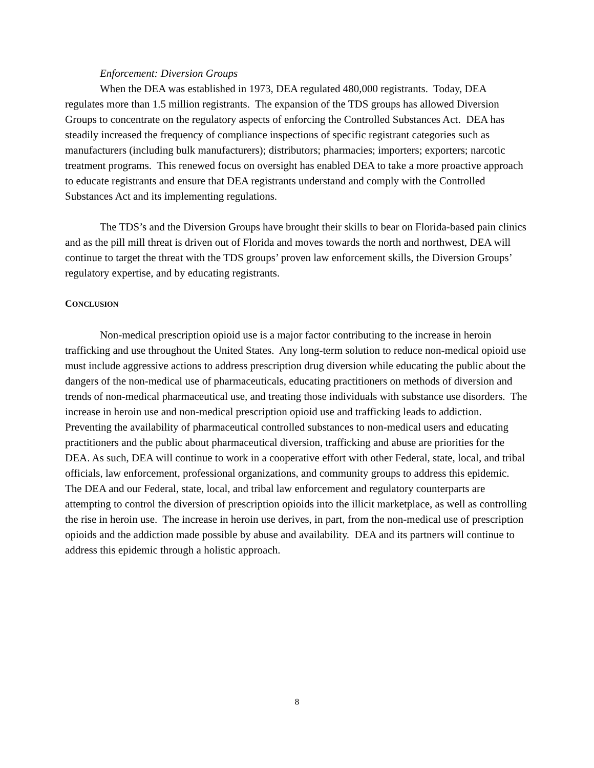Enforcement: Diversion Groups
When the DEA was established in 1973, DEA regulated 480,000 registrants. Today, DEA regulates more than 1.5 million registrants. The expansion of the TDS groups has allowed Diversion Groups to concentrate on the regulatory aspects of enforcing the Controlled Substances Act. DEA has steadily increased the frequency of compliance inspections of specific registrant categories such as manufacturers (including bulk manufacturers); distributors; pharmacies; importers; exporters; narcotic treatment programs. This renewed focus on oversight has enabled DEA to take a more proactive approach to educate registrants and ensure that DEA registrants understand and comply with the Controlled Substances Act and its implementing regulations.
The TDS’s and the Diversion Groups have brought their skills to bear on Florida-based pain clinics and as the pill mill threat is driven out of Florida and moves towards the north and northwest, DEA will continue to target the threat with the TDS groups’ proven law enforcement skills, the Diversion Groups’ regulatory expertise, and by educating registrants.
CONCLUSION
Non-medical prescription opioid use is a major factor contributing to the increase in heroin trafficking and use throughout the United States. Any long-term solution to reduce non-medical opioid use must include aggressive actions to address prescription drug diversion while educating the public about the dangers of the non-medical use of pharmaceuticals, educating practitioners on methods of diversion and trends of non-medical pharmaceutical use, and treating those individuals with substance use disorders. The increase in heroin use and non-medical prescription opioid use and trafficking leads to addiction. Preventing the availability of pharmaceutical controlled substances to non-medical users and educating practitioners and the public about pharmaceutical diversion, trafficking and abuse are priorities for the DEA. As such, DEA will continue to work in a cooperative effort with other Federal, state, local, and tribal officials, law enforcement, professional organizations, and community groups to address this epidemic. The DEA and our Federal, state, local, and tribal law enforcement and regulatory counterparts are attempting to control the diversion of prescription opioids into the illicit marketplace, as well as controlling the rise in heroin use. The increase in heroin use derives, in part, from the non-medical use of prescription opioids and the addiction made possible by abuse and availability. DEA and its partners will continue to address this epidemic through a holistic approach.
8